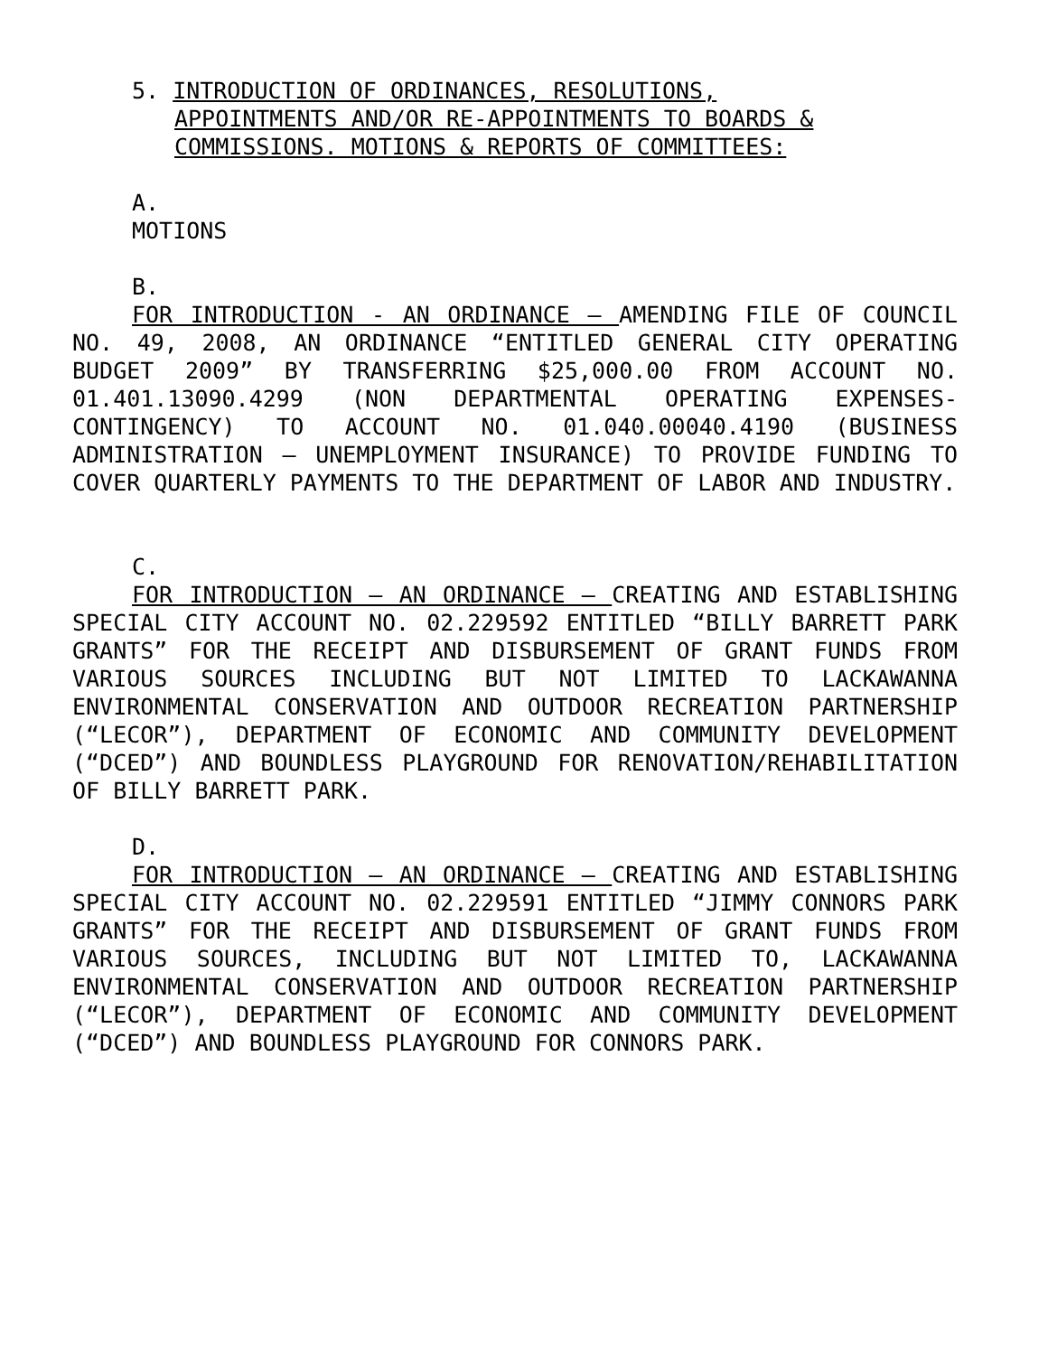5. INTRODUCTION OF ORDINANCES, RESOLUTIONS,
APPOINTMENTS AND/OR RE-APPOINTMENTS TO BOARDS &
COMMISSIONS. MOTIONS & REPORTS OF COMMITTEES:
A.
MOTIONS
B.
FOR INTRODUCTION - AN ORDINANCE – AMENDING FILE OF COUNCIL NO. 49, 2008, AN ORDINANCE “ENTITLED GENERAL CITY OPERATING BUDGET 2009” BY TRANSFERRING $25,000.00 FROM ACCOUNT NO. 01.401.13090.4299 (NON DEPARTMENTAL OPERATING EXPENSES-CONTINGENCY) TO ACCOUNT NO. 01.040.00040.4190 (BUSINESS ADMINISTRATION – UNEMPLOYMENT INSURANCE) TO PROVIDE FUNDING TO COVER QUARTERLY PAYMENTS TO THE DEPARTMENT OF LABOR AND INDUSTRY.
C.
FOR INTRODUCTION – AN ORDINANCE – CREATING AND ESTABLISHING SPECIAL CITY ACCOUNT NO. 02.229592 ENTITLED “BILLY BARRETT PARK GRANTS” FOR THE RECEIPT AND DISBURSEMENT OF GRANT FUNDS FROM VARIOUS SOURCES INCLUDING BUT NOT LIMITED TO LACKAWANNA ENVIRONMENTAL CONSERVATION AND OUTDOOR RECREATION PARTNERSHIP (“LECOR”), DEPARTMENT OF ECONOMIC AND COMMUNITY DEVELOPMENT (“DCED”) AND BOUNDLESS PLAYGROUND FOR RENOVATION/REHABILITATION OF BILLY BARRETT PARK.
D.
FOR INTRODUCTION – AN ORDINANCE – CREATING AND ESTABLISHING SPECIAL CITY ACCOUNT NO. 02.229591 ENTITLED “JIMMY CONNORS PARK GRANTS” FOR THE RECEIPT AND DISBURSEMENT OF GRANT FUNDS FROM VARIOUS SOURCES, INCLUDING BUT NOT LIMITED TO, LACKAWANNA ENVIRONMENTAL CONSERVATION AND OUTDOOR RECREATION PARTNERSHIP (“LECOR”), DEPARTMENT OF ECONOMIC AND COMMUNITY DEVELOPMENT (“DCED”) AND BOUNDLESS PLAYGROUND FOR CONNORS PARK.